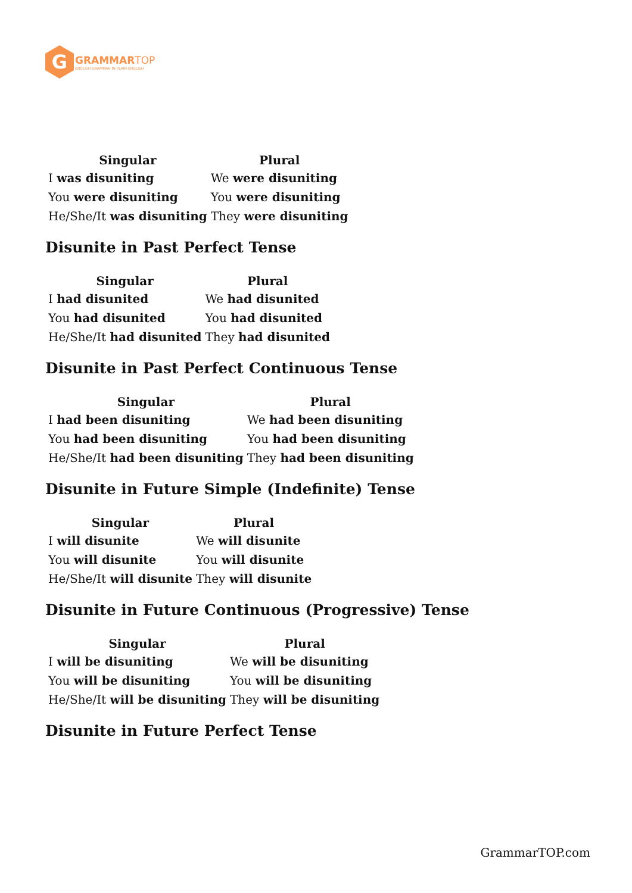G
GRAMMAR TOP
ENGLISH GRAMMAR IN PLAIN ENGLISH
| Singular | Plural |
| --- | --- |
| I was disuniting | We were disuniting |
| You were disuniting | You were disuniting |
| He/She/It was disuniting | They were disuniting |
Disunite in Past Perfect Tense
| Singular | Plural |
| --- | --- |
| I had disunited | We had disunited |
| You had disunited | You had disunited |
| He/She/It had disunited | They had disunited |
Disunite in Past Perfect Continuous Tense
| Singular | Plural |
| --- | --- |
| I had been disuniting | We had been disuniting |
| You had been disuniting | You had been disuniting |
| He/She/It had been disuniting | They had been disuniting |
Disunite in Future Simple (Indefinite) Tense
| Singular | Plural |
| --- | --- |
| I will disunite | We will disunite |
| You will disunite | You will disunite |
| He/She/It will disunite | They will disunite |
Disunite in Future Continuous (Progressive) Tense
| Singular | Plural |
| --- | --- |
| I will be disuniting | We will be disuniting |
| You will be disuniting | You will be disuniting |
| He/She/It will be disuniting | They will be disuniting |
Disunite in Future Perfect Tense
GrammarTOP.com